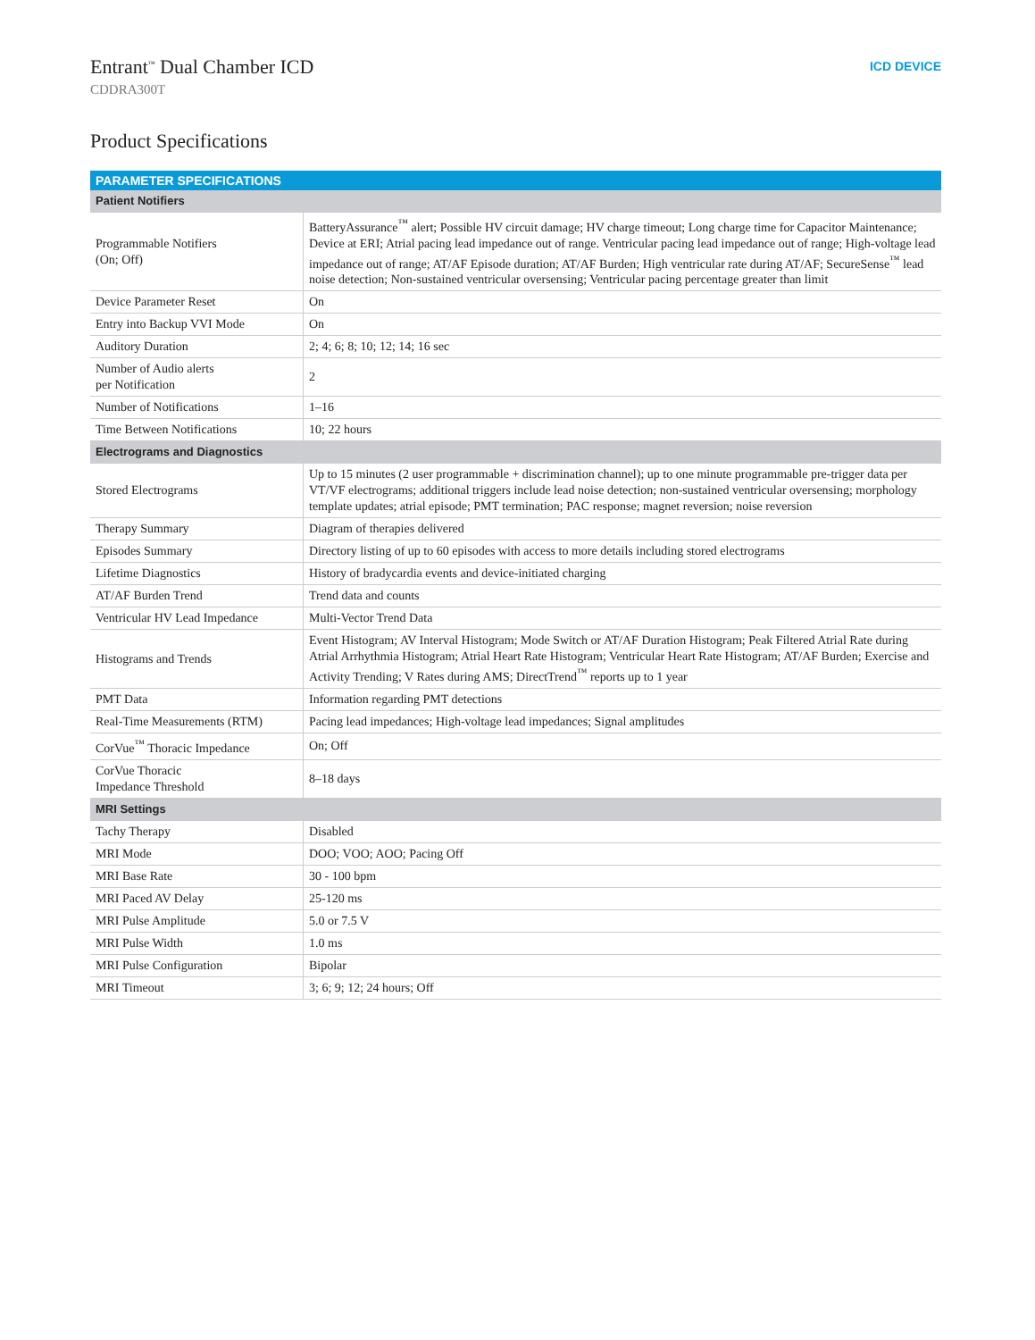Entrant<sup>™</sup> Dual Chamber ICD
CDDRA300T
ICD DEVICE
Product Specifications
| PARAMETER SPECIFICATIONS | |
| --- | --- |
| Patient Notifiers | |
| Programmable Notifiers (On; Off) | BatteryAssurance<sup>™</sup> alert; Possible HV circuit damage; HV charge timeout; Long charge time for Capacitor Maintenance; Device at ERI; Atrial pacing lead impedance out of range. Ventricular pacing lead impedance out of range; High-voltage lead impedance out of range; AT/AF Episode duration; AT/AF Burden; High ventricular rate during AT/AF; SecureSense<sup>™</sup> lead noise detection; Non-sustained ventricular oversensing; Ventricular pacing percentage greater than limit |
| Device Parameter Reset | On |
| Entry into Backup VVI Mode | On |
| Auditory Duration | 2; 4; 6; 8; 10; 12; 14; 16 sec |
| Number of Audio alerts per Notification | 2 |
| Number of Notifications | 1–16 |
| Time Between Notifications | 10; 22 hours |
| Electrograms and Diagnostics | |
| Stored Electrograms | Up to 15 minutes (2 user programmable + discrimination channel); up to one minute programmable pre-trigger data per VT/VF electrograms; additional triggers include lead noise detection; non-sustained ventricular oversensing; morphology template updates; atrial episode; PMT termination; PAC response; magnet reversion; noise reversion |
| Therapy Summary | Diagram of therapies delivered |
| Episodes Summary | Directory listing of up to 60 episodes with access to more details including stored electrograms |
| Lifetime Diagnostics | History of bradycardia events and device-initiated charging |
| AT/AF Burden Trend | Trend data and counts |
| Ventricular HV Lead Impedance | Multi-Vector Trend Data |
| Histograms and Trends | Event Histogram; AV Interval Histogram; Mode Switch or AT/AF Duration Histogram; Peak Filtered Atrial Rate during Atrial Arrhythmia Histogram; Atrial Heart Rate Histogram; Ventricular Heart Rate Histogram; AT/AF Burden; Exercise and Activity Trending; V Rates during AMS; DirectTrend<sup>™</sup> reports up to 1 year |
| PMT Data | Information regarding PMT detections |
| Real-Time Measurements (RTM) | Pacing lead impedances; High-voltage lead impedances; Signal amplitudes |
| CorVue<sup>™</sup> Thoracic Impedance | On; Off |
| CorVue Thoracic Impedance Threshold | 8–18 days |
| MRI Settings | |
| Tachy Therapy | Disabled |
| MRI Mode | DOO; VOO; AOO; Pacing Off |
| MRI Base Rate | 30 - 100 bpm |
| MRI Paced AV Delay | 25-120 ms |
| MRI Pulse Amplitude | 5.0 or 7.5 V |
| MRI Pulse Width | 1.0 ms |
| MRI Pulse Configuration | Bipolar |
| MRI Timeout | 3; 6; 9; 12; 24 hours; Off |